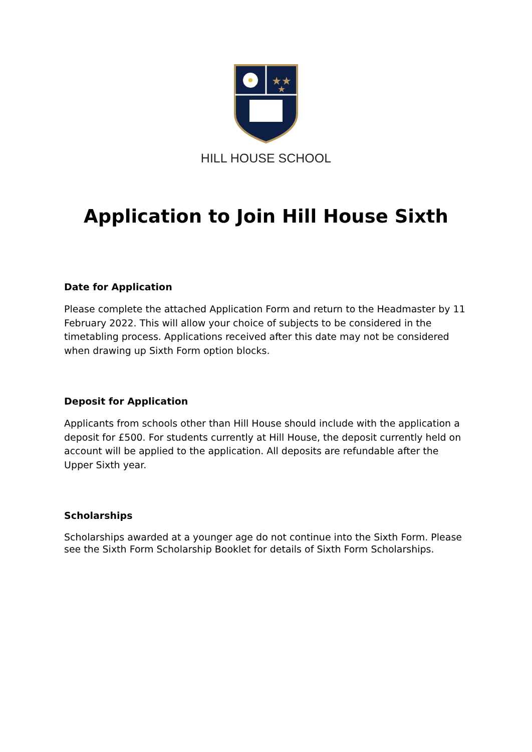★★
★
HILL HOUSE SCHOOL
Application to Join Hill House Sixth
Date for Application
Please complete the attached Application Form and return to the Headmaster by 11 February 2022. This will allow your choice of subjects to be considered in the timetabling process. Applications received after this date may not be considered when drawing up Sixth Form option blocks.
Deposit for Application
Applicants from schools other than Hill House should include with the application a deposit for £500. For students currently at Hill House, the deposit currently held on account will be applied to the application. All deposits are refundable after the Upper Sixth year.
Scholarships
Scholarships awarded at a younger age do not continue into the Sixth Form. Please see the Sixth Form Scholarship Booklet for details of Sixth Form Scholarships.